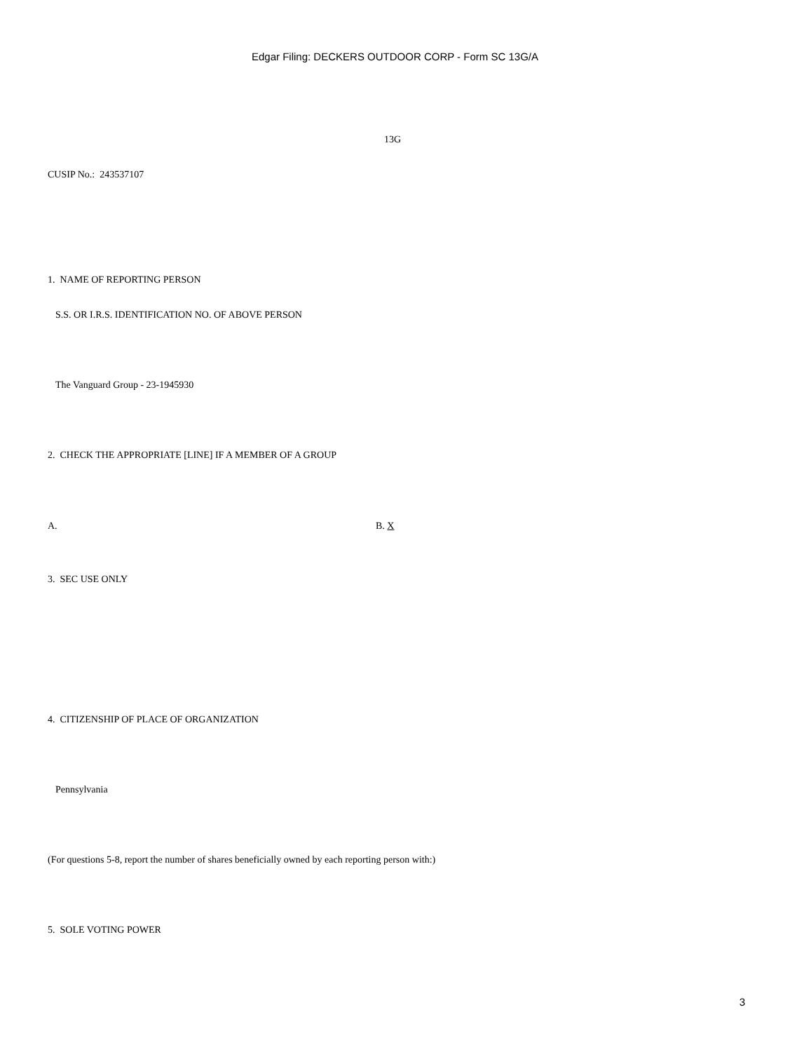Edgar Filing: DECKERS OUTDOOR CORP - Form SC 13G/A
13G
CUSIP No.: 243537107
1. NAME OF REPORTING PERSON
S.S. OR I.R.S. IDENTIFICATION NO. OF ABOVE PERSON
The Vanguard Group - 23-1945930
2. CHECK THE APPROPRIATE [LINE] IF A MEMBER OF A GROUP
A. B. X
3. SEC USE ONLY
4. CITIZENSHIP OF PLACE OF ORGANIZATION
Pennsylvania
(For questions 5-8, report the number of shares beneficially owned by each reporting person with:)
5. SOLE VOTING POWER
3